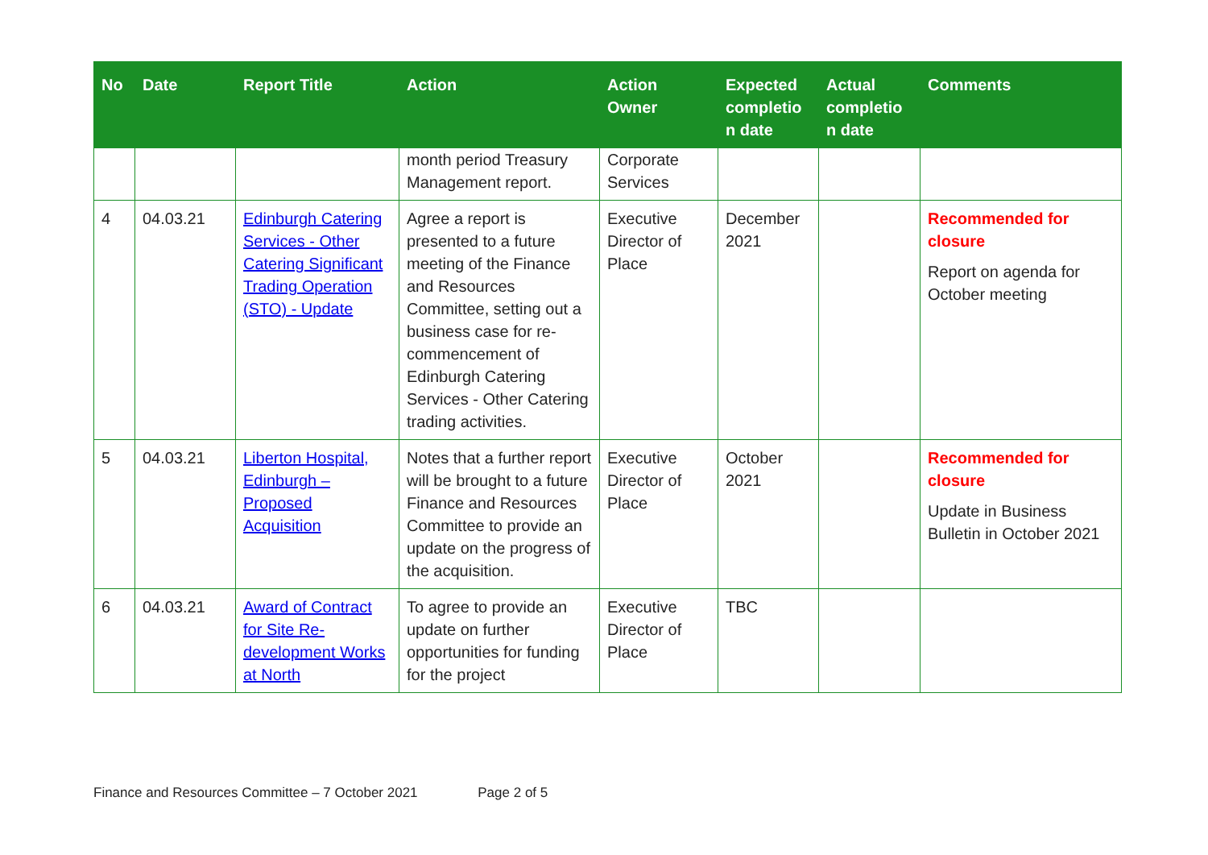| No | Date | Report Title | Action | Action Owner | Expected completio n date | Actual completio n date | Comments |
| --- | --- | --- | --- | --- | --- | --- | --- |
| | | | month period Treasury Management report. | Corporate Services | | | |
| 4 | 04.03.21 | Edinburgh Catering Services - Other Catering Significant Trading Operation (STO) - Update | Agree a report is presented to a future meeting of the Finance and Resources Committee, setting out a business case for re-commencement of Edinburgh Catering Services - Other Catering trading activities. | Executive Director of Place | December 2021 | | Recommended for closure Report on agenda for October meeting |
| 5 | 04.03.21 | Liberton Hospital, Edinburgh – Proposed Acquisition | Notes that a further report will be brought to a future Finance and Resources Committee to provide an update on the progress of the acquisition. | Executive Director of Place | October 2021 | | Recommended for closure Update in Business Bulletin in October 2021 |
| 6 | 04.03.21 | Award of Contract for Site Re-development Works at North | To agree to provide an update on further opportunities for funding for the project | Executive Director of Place | TBC | | |
Finance and Resources Committee – 7 October 2021 Page 2 of 5